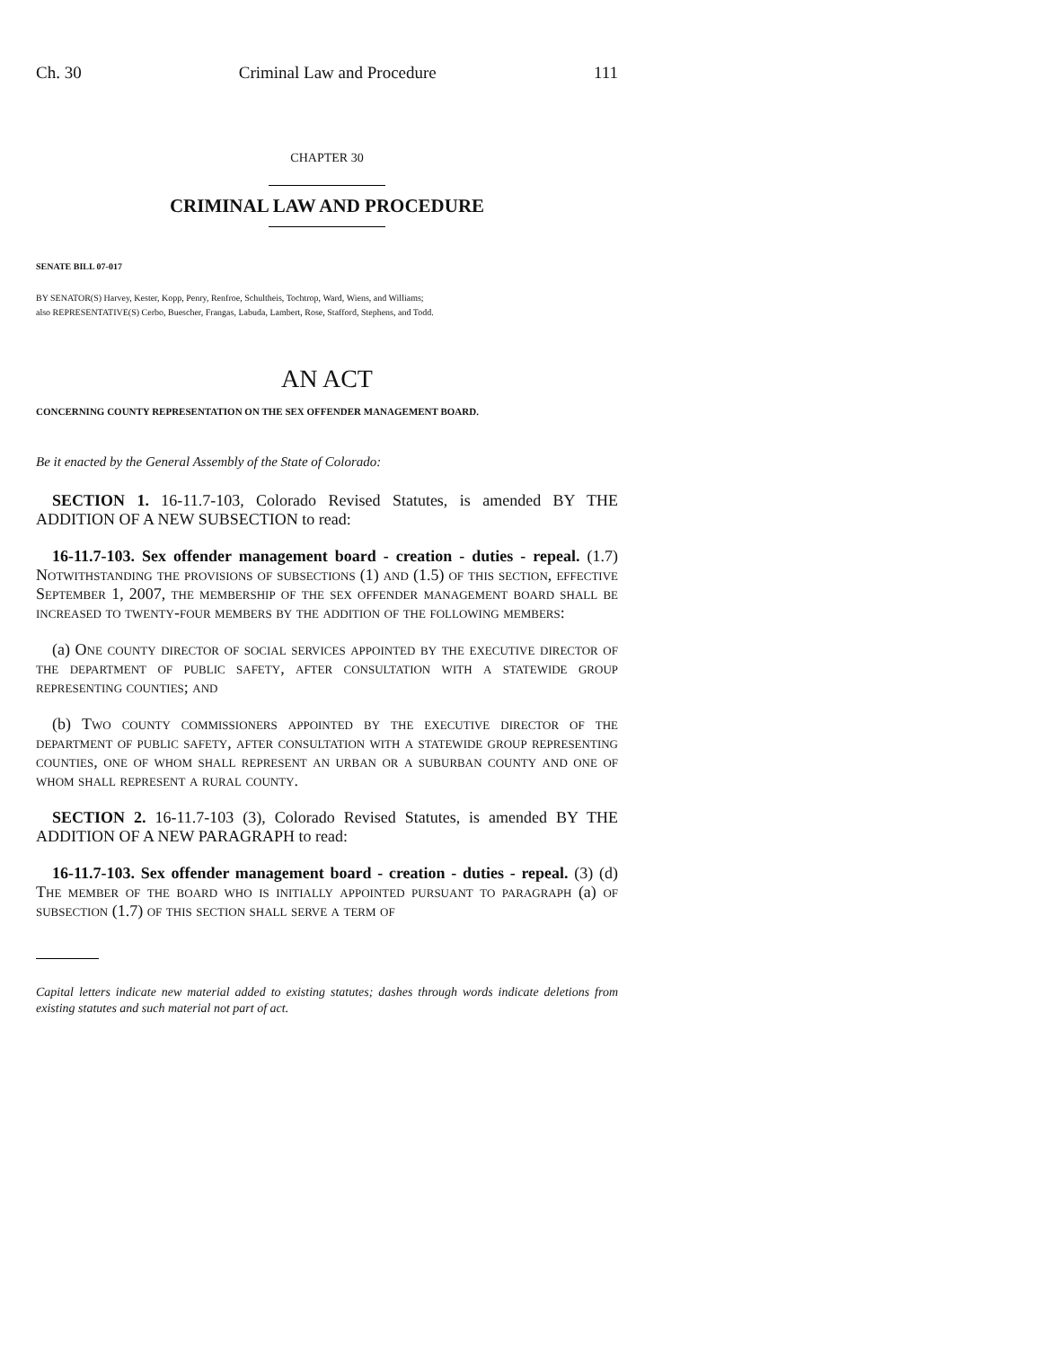Ch. 30 Criminal Law and Procedure 111
CHAPTER 30
CRIMINAL LAW AND PROCEDURE
SENATE BILL 07-017
BY SENATOR(S) Harvey, Kester, Kopp, Penry, Renfroe, Schultheis, Tochtrop, Ward, Wiens, and Williams;
also REPRESENTATIVE(S) Cerbo, Buescher, Frangas, Labuda, Lambert, Rose, Stafford, Stephens, and Todd.
AN ACT
CONCERNING COUNTY REPRESENTATION ON THE SEX OFFENDER MANAGEMENT BOARD.
Be it enacted by the General Assembly of the State of Colorado:
SECTION 1. 16-11.7-103, Colorado Revised Statutes, is amended BY THE ADDITION OF A NEW SUBSECTION to read:
16-11.7-103. Sex offender management board - creation - duties - repeal. (1.7) Notwithstanding the provisions of subsections (1) and (1.5) of this section, effective September 1, 2007, the membership of the sex offender management board shall be increased to twenty-four members by the addition of the following members:
(a) One county director of social services appointed by the executive director of the department of public safety, after consultation with a statewide group representing counties; and
(b) Two county commissioners appointed by the executive director of the department of public safety, after consultation with a statewide group representing counties, one of whom shall represent an urban or a suburban county and one of whom shall represent a rural county.
SECTION 2. 16-11.7-103 (3), Colorado Revised Statutes, is amended BY THE ADDITION OF A NEW PARAGRAPH to read:
16-11.7-103. Sex offender management board - creation - duties - repeal. (3) (d) The member of the board who is initially appointed pursuant to paragraph (a) of subsection (1.7) of this section shall serve a term of
Capital letters indicate new material added to existing statutes; dashes through words indicate deletions from existing statutes and such material not part of act.